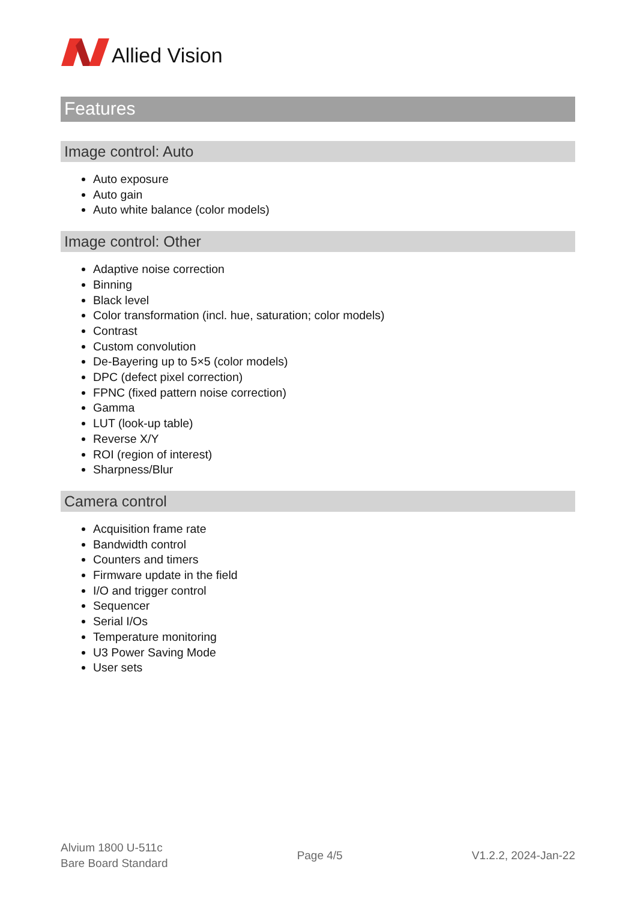Allied Vision
Features
Image control: Auto
Auto exposure
Auto gain
Auto white balance (color models)
Image control: Other
Adaptive noise correction
Binning
Black level
Color transformation (incl. hue, saturation; color models)
Contrast
Custom convolution
De-Bayering up to 5×5 (color models)
DPC (defect pixel correction)
FPNC (fixed pattern noise correction)
Gamma
LUT (look-up table)
Reverse X/Y
ROI (region of interest)
Sharpness/Blur
Camera control
Acquisition frame rate
Bandwidth control
Counters and timers
Firmware update in the field
I/O and trigger control
Sequencer
Serial I/Os
Temperature monitoring
U3 Power Saving Mode
User sets
Alvium 1800 U-511c
Bare Board Standard
Page 4/5 V1.2.2, 2024-Jan-22